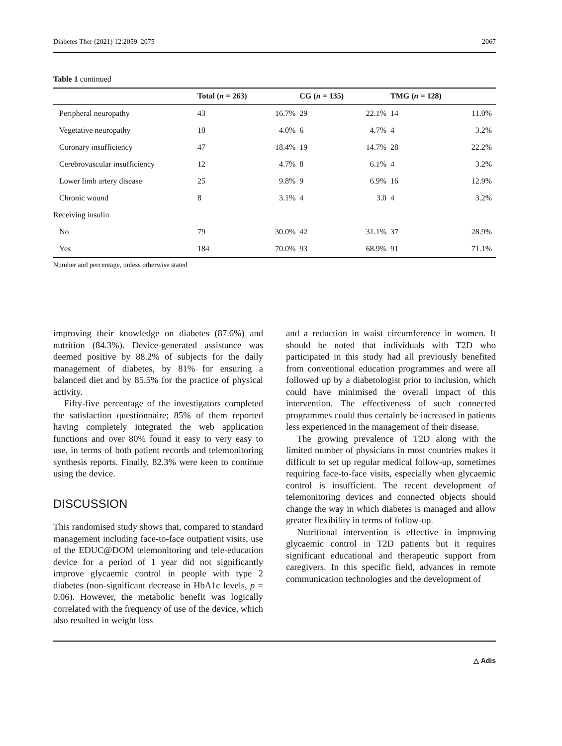Diabetes Ther (2021) 12:2059–2075 2067
Table 1 continued
| | Total ( n = 263) | | CG ( n = 135) | | TMG ( n = 128) | |
| --- | --- | --- | --- | --- | --- | --- |
| Peripheral neuropathy | 43 | 16.7% | 29 | 22.1% | 14 | 11.0% |
| Vegetative neuropathy | 10 | 4.0% | 6 | 4.7% | 4 | 3.2% |
| Coronary insufficiency | 47 | 18.4% | 19 | 14.7% | 28 | 22.2% |
| Cerebrovascular insufficiency | 12 | 4.7% | 8 | 6.1% | 4 | 3.2% |
| Lower limb artery disease | 25 | 9.8% | 9 | 6.9% | 16 | 12.9% |
| Chronic wound | 8 | 3.1% | 4 | 3.0 | 4 | 3.2% |
| Receiving insulin | | | | | | |
| No | 79 | 30.0% | 42 | 31.1% | 37 | 28.9% |
| Yes | 184 | 70.0% | 93 | 68.9% | 91 | 71.1% |
Number and percentage, unless otherwise stated
improving their knowledge on diabetes (87.6%) and nutrition (84.3%). Device-generated assistance was deemed positive by 88.2% of subjects for the daily management of diabetes, by 81% for ensuring a balanced diet and by 85.5% for the practice of physical activity.
Fifty-five percentage of the investigators completed the satisfaction questionnaire; 85% of them reported having completely integrated the web application functions and over 80% found it easy to very easy to use, in terms of both patient records and telemonitoring synthesis reports. Finally, 82.3% were keen to continue using the device.
DISCUSSION
This randomised study shows that, compared to standard management including face-to-face outpatient visits, use of the EDUC@DOM telemonitoring and tele-education device for a period of 1 year did not significantly improve glycaemic control in people with type 2 diabetes (non-significant decrease in HbA1c levels, p = 0.06). However, the metabolic benefit was logically correlated with the frequency of use of the device, which also resulted in weight loss
and a reduction in waist circumference in women. It should be noted that individuals with T2D who participated in this study had all previously benefited from conventional education programmes and were all followed up by a diabetologist prior to inclusion, which could have minimised the overall impact of this intervention. The effectiveness of such connected programmes could thus certainly be increased in patients less experienced in the management of their disease.
The growing prevalence of T2D along with the limited number of physicians in most countries makes it difficult to set up regular medical follow-up, sometimes requiring face-to-face visits, especially when glycaemic control is insufficient. The recent development of telemonitoring devices and connected objects should change the way in which diabetes is managed and allow greater flexibility in terms of follow-up.
Nutritional intervention is effective in improving glycaemic control in T2D patients but it requires significant educational and therapeutic support from caregivers. In this specific field, advances in remote communication technologies and the development of
△ Adis